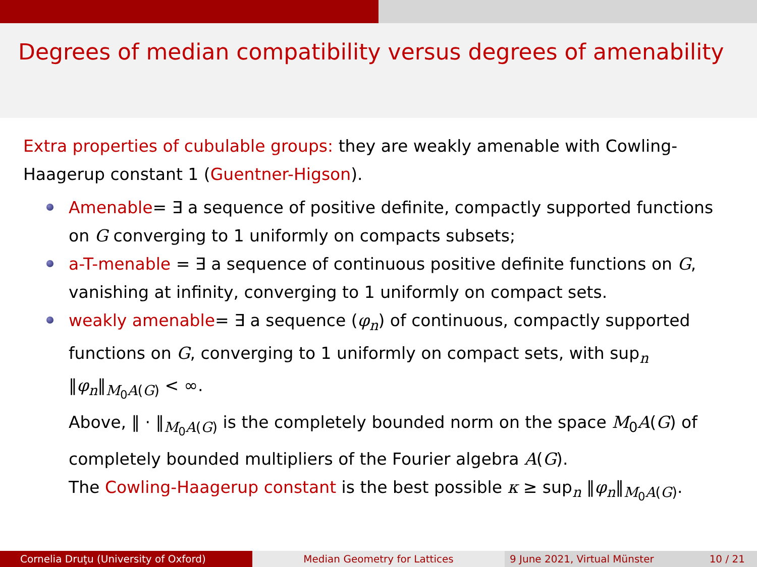Degrees of median compatibility versus degrees of amenability
Extra properties of cubulable groups: they are weakly amenable with Cowling-Haagerup constant 1 (Guentner-Higson).
Amenable= ∃ a sequence of positive definite, compactly supported functions on G converging to 1 uniformly on compacts subsets;
a-T-menable = ∃ a sequence of continuous positive definite functions on G, vanishing at infinity, converging to 1 uniformly on compact sets.
weakly amenable= ∃ a sequence (φ<sub>n</sub>) of continuous, compactly supported functions on G, converging to 1 uniformly on compact sets, with sup<sub>n</sub> ‖φ<sub>n</sub>‖<sub>M<sub>0</sub>A(G)</sub> < ∞.
Above, ‖ · ‖<sub>M<sub>0</sub>A(G)</sub> is the completely bounded norm on the space M<sub>0</sub>A(G) of completely bounded multipliers of the Fourier algebra A(G).
The Cowling-Haagerup constant is the best possible κ ≥ sup<sub>n</sub> ‖φ<sub>n</sub>‖<sub>M<sub>0</sub>A(G)</sub>.
Cornelia Druţu (University of Oxford) Median Geometry for Lattices 9 June 2021, Virtual Münster 10 / 21